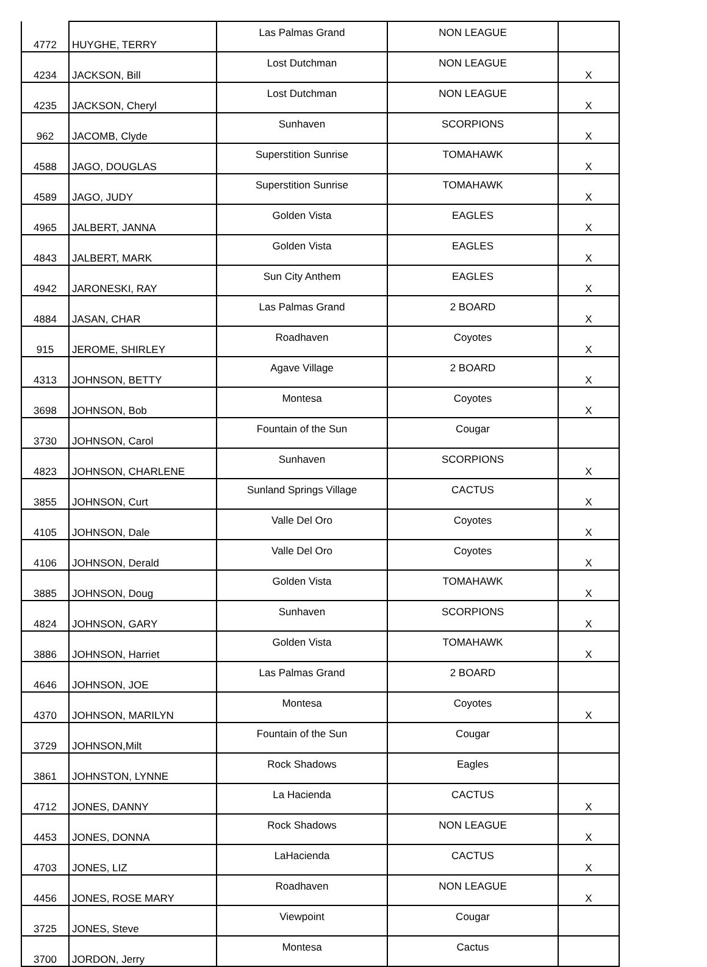| 4772 | HUYGHE, TERRY | Las Palmas Grand | NON LEAGUE | |
| 4234 | JACKSON, Bill | Lost Dutchman | NON LEAGUE | X |
| 4235 | JACKSON, Cheryl | Lost Dutchman | NON LEAGUE | X |
| 962 | JACOMB, Clyde | Sunhaven | SCORPIONS | X |
| 4588 | JAGO, DOUGLAS | Superstition Sunrise | TOMAHAWK | X |
| 4589 | JAGO, JUDY | Superstition Sunrise | TOMAHAWK | X |
| 4965 | JALBERT, JANNA | Golden Vista | EAGLES | X |
| 4843 | JALBERT, MARK | Golden Vista | EAGLES | X |
| 4942 | JARONESKI, RAY | Sun City Anthem | EAGLES | X |
| 4884 | JASAN, CHAR | Las Palmas Grand | 2 BOARD | X |
| 915 | JEROME, SHIRLEY | Roadhaven | Coyotes | X |
| 4313 | JOHNSON, BETTY | Agave Village | 2 BOARD | X |
| 3698 | JOHNSON, Bob | Montesa | Coyotes | X |
| 3730 | JOHNSON, Carol | Fountain of the Sun | Cougar | |
| 4823 | JOHNSON, CHARLENE | Sunhaven | SCORPIONS | X |
| 3855 | JOHNSON, Curt | Sunland Springs Village | CACTUS | X |
| 4105 | JOHNSON, Dale | Valle Del Oro | Coyotes | X |
| 4106 | JOHNSON, Derald | Valle Del Oro | Coyotes | X |
| 3885 | JOHNSON, Doug | Golden Vista | TOMAHAWK | X |
| 4824 | JOHNSON, GARY | Sunhaven | SCORPIONS | X |
| 3886 | JOHNSON, Harriet | Golden Vista | TOMAHAWK | X |
| 4646 | JOHNSON, JOE | Las Palmas Grand | 2 BOARD | |
| 4370 | JOHNSON, MARILYN | Montesa | Coyotes | X |
| 3729 | JOHNSON,Milt | Fountain of the Sun | Cougar | |
| 3861 | JOHNSTON, LYNNE | Rock Shadows | Eagles | |
| 4712 | JONES, DANNY | La Hacienda | CACTUS | X |
| 4453 | JONES, DONNA | Rock Shadows | NON LEAGUE | X |
| 4703 | JONES, LIZ | LaHacienda | CACTUS | X |
| 4456 | JONES, ROSE MARY | Roadhaven | NON LEAGUE | X |
| 3725 | JONES, Steve | Viewpoint | Cougar | |
| 3700 | JORDON, Jerry | Montesa | Cactus | |